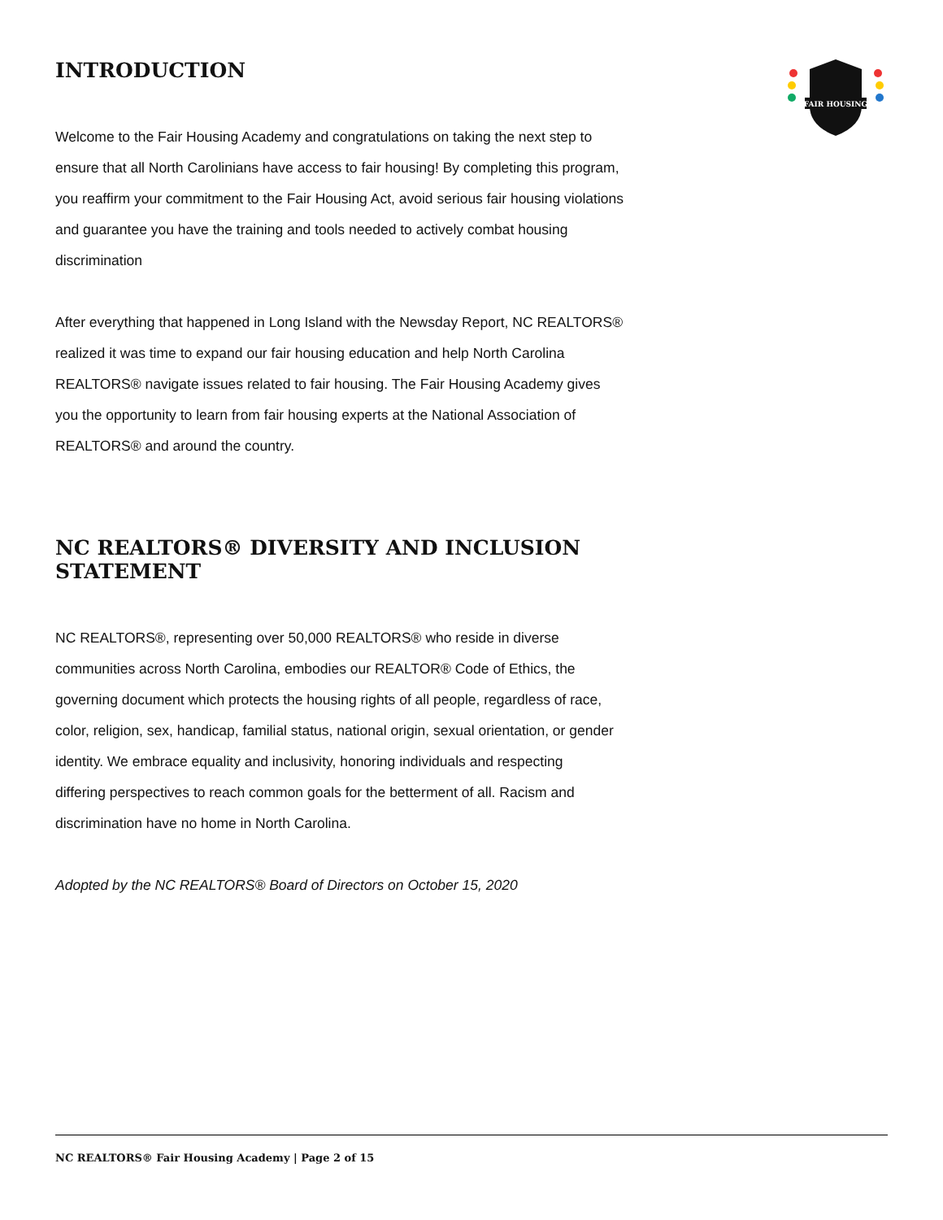FAIR HOUSING
INTRODUCTION
Welcome to the Fair Housing Academy and congratulations on taking the next step to ensure that all North Carolinians have access to fair housing! By completing this program, you reaffirm your commitment to the Fair Housing Act, avoid serious fair housing violations and guarantee you have the training and tools needed to actively combat housing discrimination
After everything that happened in Long Island with the Newsday Report, NC REALTORS® realized it was time to expand our fair housing education and help North Carolina REALTORS® navigate issues related to fair housing. The Fair Housing Academy gives you the opportunity to learn from fair housing experts at the National Association of REALTORS® and around the country.
NC REALTORS® DIVERSITY AND INCLUSION STATEMENT
NC REALTORS®, representing over 50,000 REALTORS® who reside in diverse communities across North Carolina, embodies our REALTOR® Code of Ethics, the governing document which protects the housing rights of all people, regardless of race, color, religion, sex, handicap, familial status, national origin, sexual orientation, or gender identity. We embrace equality and inclusivity, honoring individuals and respecting differing perspectives to reach common goals for the betterment of all. Racism and discrimination have no home in North Carolina.
Adopted by the NC REALTORS® Board of Directors on October 15, 2020
NC REALTORS® Fair Housing Academy | Page 2 of 15